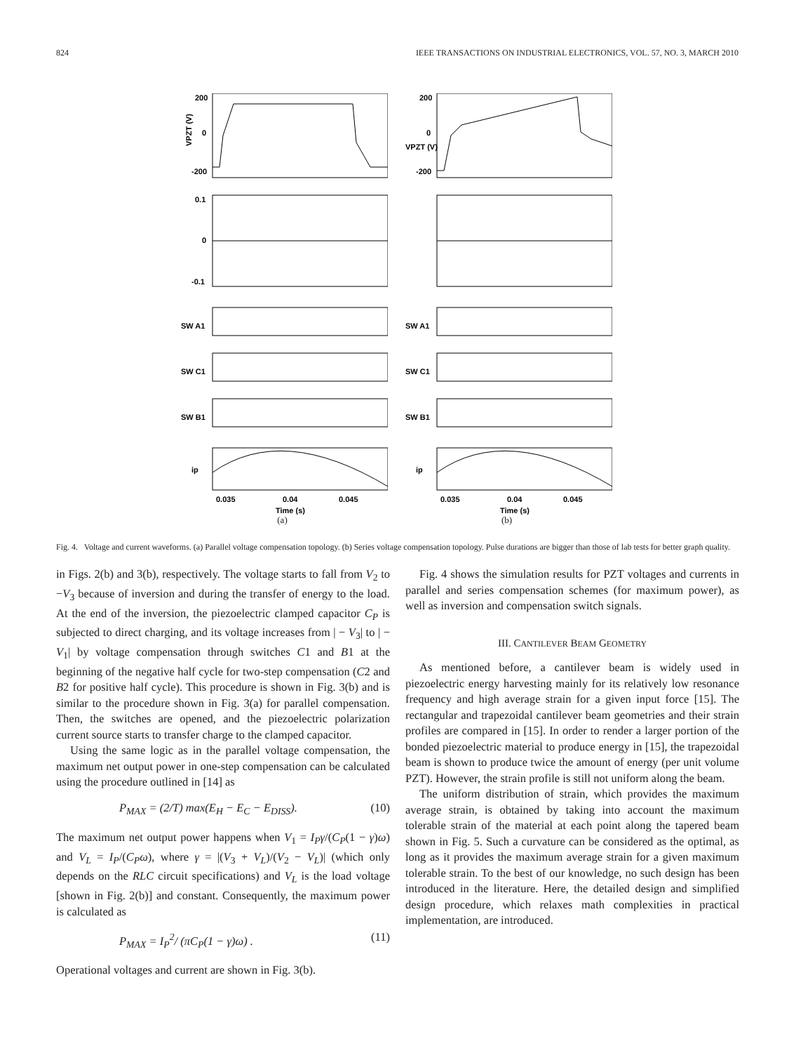824 IEEE TRANSACTIONS ON INDUSTRIAL ELECTRONICS, VOL. 57, NO. 3, MARCH 2010
200
0
-200
VPZT (V)
0.1
0
-0.1
SW A1
SW C1
SW B1
ip
0.035
0.04
0.045
Time (s)
(a)
200
0
-200
VPZT (V)
SW A1
SW C1
SW B1
ip
0.035
0.04
0.045
Time (s)
(b)
Fig. 4. Voltage and current waveforms. (a) Parallel voltage compensation topology. (b) Series voltage compensation topology. Pulse durations are bigger than those of lab tests for better graph quality.
in Figs. 2(b) and 3(b), respectively. The voltage starts to fall from V<sub>2</sub> to −V<sub>3</sub> because of inversion and during the transfer of energy to the load. At the end of the inversion, the piezoelectric clamped capacitor C<sub>P</sub> is subjected to direct charging, and its voltage increases from | − V<sub>3</sub>| to | − V<sub>1</sub>| by voltage compensation through switches C1 and B1 at the beginning of the negative half cycle for two-step compensation (C2 and B2 for positive half cycle). This procedure is shown in Fig. 3(b) and is similar to the procedure shown in Fig. 3(a) for parallel compensation. Then, the switches are opened, and the piezoelectric polarization current source starts to transfer charge to the clamped capacitor.
Using the same logic as in the parallel voltage compensation, the maximum net output power in one-step compensation can be calculated using the procedure outlined in [14] as
P<sub>MAX</sub> = (2/T) max(E<sub>H</sub> − E<sub>C</sub> − E<sub>DISS</sub>). (10)
The maximum net output power happens when V<sub>1</sub> = I<sub>P</sub>γ/(C<sub>P</sub>(1 − γ)ω) and V<sub>L</sub> = I<sub>P</sub>/(C<sub>P</sub>ω), where γ = |(V<sub>3</sub> + V<sub>L</sub>)/(V<sub>2</sub> − V<sub>L</sub>)| (which only depends on the RLC circuit specifications) and V<sub>L</sub> is the load voltage [shown in Fig. 2(b)] and constant. Consequently, the maximum power is calculated as
P<sub>MAX</sub> = I<sub>P</sub><sup>2</sup>/ (πC<sub>P</sub>(1 − γ)ω) . (11)
Operational voltages and current are shown in Fig. 3(b).
Fig. 4 shows the simulation results for PZT voltages and currents in parallel and series compensation schemes (for maximum power), as well as inversion and compensation switch signals.
III. CANTILEVER BEAM GEOMETRY
As mentioned before, a cantilever beam is widely used in piezoelectric energy harvesting mainly for its relatively low resonance frequency and high average strain for a given input force [15]. The rectangular and trapezoidal cantilever beam geometries and their strain profiles are compared in [15]. In order to render a larger portion of the bonded piezoelectric material to produce energy in [15], the trapezoidal beam is shown to produce twice the amount of energy (per unit volume PZT). However, the strain profile is still not uniform along the beam.
The uniform distribution of strain, which provides the maximum average strain, is obtained by taking into account the maximum tolerable strain of the material at each point along the tapered beam shown in Fig. 5. Such a curvature can be considered as the optimal, as long as it provides the maximum average strain for a given maximum tolerable strain. To the best of our knowledge, no such design has been introduced in the literature. Here, the detailed design and simplified design procedure, which relaxes math complexities in practical implementation, are introduced.